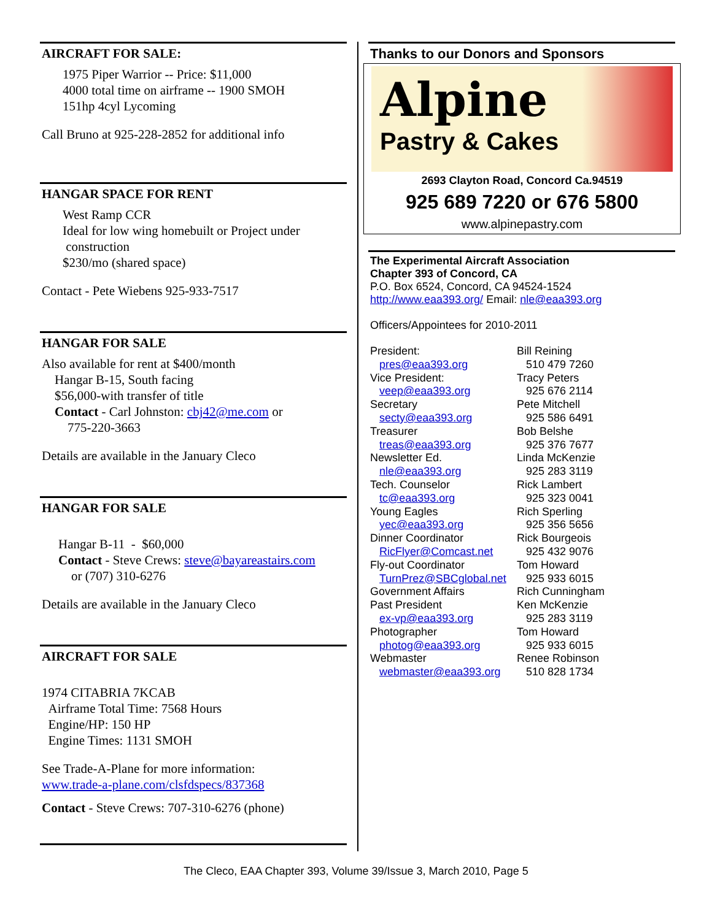AIRCRAFT FOR SALE:
1975 Piper Warrior -- Price: $11,000
4000 total time on airframe -- 1900 SMOH
151hp 4cyl Lycoming
Call Bruno at 925-228-2852 for additional info
HANGAR SPACE FOR RENT
West Ramp CCR
Ideal for low wing homebuilt or Project under
construction
$230/mo (shared space)
Contact - Pete Wiebens 925-933-7517
HANGAR FOR SALE
Also available for rent at $400/month
Hangar B-15, South facing
$56,000-with transfer of title
Contact - Carl Johnston: cbj42@me.com or
775-220-3663
Details are available in the January Cleco
HANGAR FOR SALE
Hangar B-11 - $60,000
Contact - Steve Crews: steve@bayareastairs.com
or (707) 310-6276
Details are available in the January Cleco
AIRCRAFT FOR SALE
1974 CITABRIA 7KCAB
Airframe Total Time: 7568 Hours
Engine/HP: 150 HP
Engine Times: 1131 SMOH
See Trade-A-Plane for more information:
www.trade-a-plane.com/clsfdspecs/837368
Contact - Steve Crews: 707-310-6276 (phone)
Thanks to our Donors and Sponsors
Alpine
Pastry & Cakes
2693 Clayton Road, Concord Ca.94519
925 689 7220 or 676 5800
www.alpinepastry.com
The Experimental Aircraft Association
Chapter 393 of Concord, CA
P.O. Box 6524, Concord, CA 94524-1524
http://www.eaa393.org/ Email: nle@eaa393.org
Officers/Appointees for 2010-2011
| President: | Bill Reining |
| pres@eaa393.org | 510 479 7260 |
| Vice President: | Tracy Peters |
| veep@eaa393.org | 925 676 2114 |
| Secretary | Pete Mitchell |
| secty@eaa393.org | 925 586 6491 |
| Treasurer | Bob Belshe |
| treas@eaa393.org | 925 376 7677 |
| Newsletter Ed. | Linda McKenzie |
| nle@eaa393.org | 925 283 3119 |
| Tech. Counselor | Rick Lambert |
| tc@eaa393.org | 925 323 0041 |
| Young Eagles | Rich Sperling |
| yec@eaa393.org | 925 356 5656 |
| Dinner Coordinator | Rick Bourgeois |
| RicFlyer@Comcast.net | 925 432 9076 |
| Fly-out Coordinator | Tom Howard |
| TurnPrez@SBCglobal.net | 925 933 6015 |
| Government Affairs | Rich Cunningham |
| Past President | Ken McKenzie |
| ex-vp@eaa393.org | 925 283 3119 |
| Photographer | Tom Howard |
| photog@eaa393.org | 925 933 6015 |
| Webmaster | Renee Robinson |
| webmaster@eaa393.org | 510 828 1734 |
The Cleco, EAA Chapter 393, Volume 39/Issue 3, March 2010, Page 5